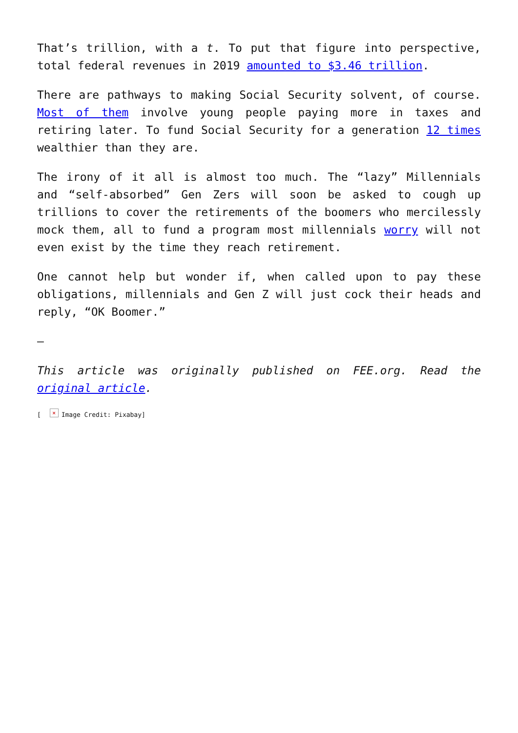That’s trillion, with a t. To put that figure into perspective, total federal revenues in 2019 amounted to $3.46 trillion.
There are pathways to making Social Security solvent, of course. Most of them involve young people paying more in taxes and retiring later. To fund Social Security for a generation 12 times wealthier than they are.
The irony of it all is almost too much. The “lazy” Millennials and “self-absorbed” Gen Zers will soon be asked to cough up trillions to cover the retirements of the boomers who mercilessly mock them, all to fund a program most millennials worry will not even exist by the time they reach retirement.
One cannot help but wonder if, when called upon to pay these obligations, millennials and Gen Z will just cock their heads and reply, “OK Boomer.”
—
This article was originally published on FEE.org. Read the original article.
[ × Image Credit: Pixabay]